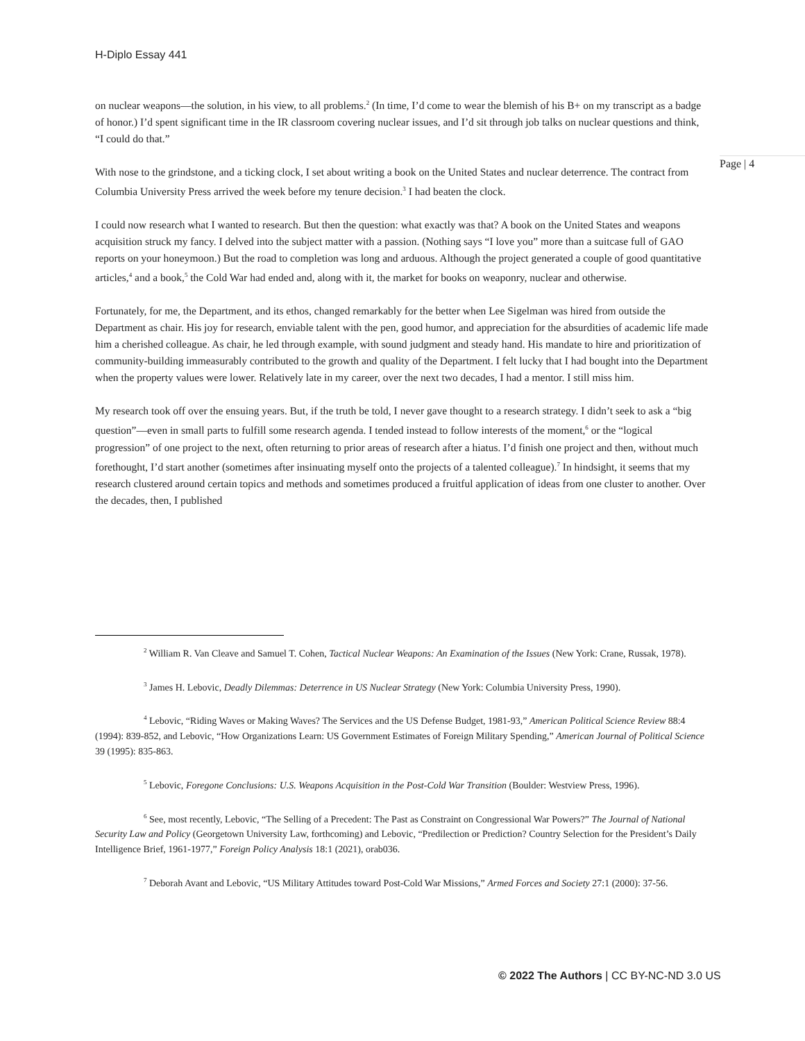H-Diplo Essay 441
on nuclear weapons—the solution, in his view, to all problems.<sup>2</sup> (In time, I’d come to wear the blemish of his B+ on my transcript as a badge of honor.) I’d spent significant time in the IR classroom covering nuclear issues, and I’d sit through job talks on nuclear questions and think, “I could do that.”
With nose to the grindstone, and a ticking clock, I set about writing a book on the United States and nuclear deterrence. The contract from Columbia University Press arrived the week before my tenure decision.<sup>3</sup> I had beaten the clock.
I could now research what I wanted to research. But then the question: what exactly was that? A book on the United States and weapons acquisition struck my fancy. I delved into the subject matter with a passion. (Nothing says “I love you” more than a suitcase full of GAO reports on your honeymoon.) But the road to completion was long and arduous. Although the project generated a couple of good quantitative articles,<sup>4</sup> and a book,<sup>5</sup> the Cold War had ended and, along with it, the market for books on weaponry, nuclear and otherwise.
Fortunately, for me, the Department, and its ethos, changed remarkably for the better when Lee Sigelman was hired from outside the Department as chair. His joy for research, enviable talent with the pen, good humor, and appreciation for the absurdities of academic life made him a cherished colleague. As chair, he led through example, with sound judgment and steady hand. His mandate to hire and prioritization of community-building immeasurably contributed to the growth and quality of the Department. I felt lucky that I had bought into the Department when the property values were lower. Relatively late in my career, over the next two decades, I had a mentor. I still miss him.
My research took off over the ensuing years. But, if the truth be told, I never gave thought to a research strategy. I didn’t seek to ask a “big question”—even in small parts to fulfill some research agenda. I tended instead to follow interests of the moment,<sup>6</sup> or the “logical progression” of one project to the next, often returning to prior areas of research after a hiatus. I’d finish one project and then, without much forethought, I’d start another (sometimes after insinuating myself onto the projects of a talented colleague).<sup>7</sup> In hindsight, it seems that my research clustered around certain topics and methods and sometimes produced a fruitful application of ideas from one cluster to another. Over the decades, then, I published
Page | 4
<sup>2</sup> William R. Van Cleave and Samuel T. Cohen, Tactical Nuclear Weapons: An Examination of the Issues (New York: Crane, Russak, 1978).
<sup>3</sup> James H. Lebovic, Deadly Dilemmas: Deterrence in US Nuclear Strategy (New York: Columbia University Press, 1990).
<sup>4</sup> Lebovic, “Riding Waves or Making Waves? The Services and the US Defense Budget, 1981-93,” American Political Science Review 88:4 (1994): 839-852, and Lebovic, “How Organizations Learn: US Government Estimates of Foreign Military Spending,” American Journal of Political Science 39 (1995): 835-863.
<sup>5</sup> Lebovic, Foregone Conclusions: U.S. Weapons Acquisition in the Post-Cold War Transition (Boulder: Westview Press, 1996).
<sup>6</sup> See, most recently, Lebovic, “The Selling of a Precedent: The Past as Constraint on Congressional War Powers?” The Journal of National Security Law and Policy (Georgetown University Law, forthcoming) and Lebovic, “Predilection or Prediction? Country Selection for the President’s Daily Intelligence Brief, 1961-1977,” Foreign Policy Analysis 18:1 (2021), orab036.
<sup>7</sup> Deborah Avant and Lebovic, “US Military Attitudes toward Post-Cold War Missions,” Armed Forces and Society 27:1 (2000): 37-56.
© 2022 The Authors | CC BY-NC-ND 3.0 US